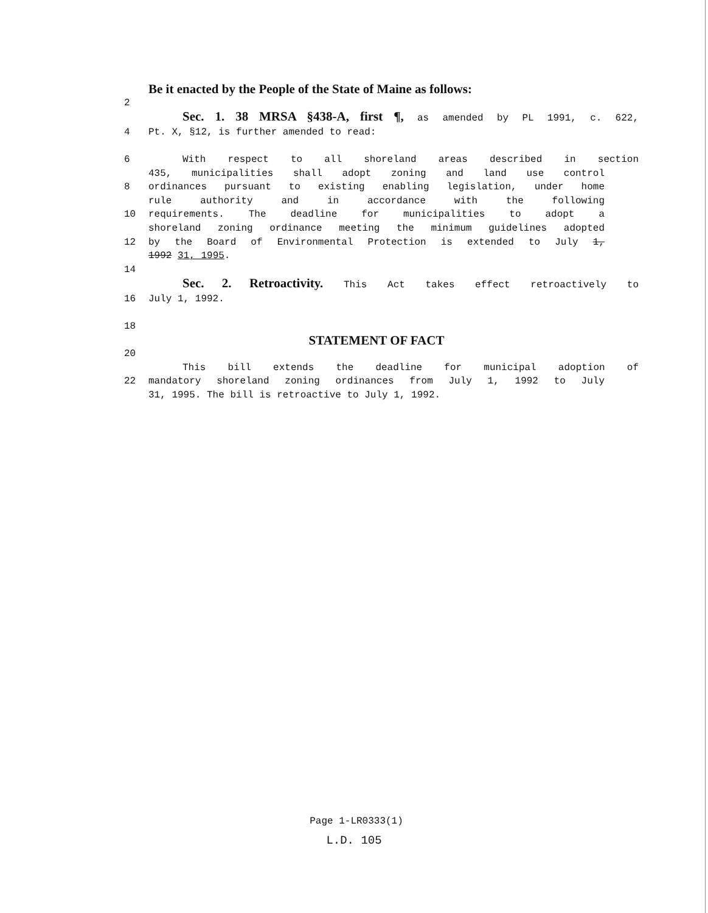Be it enacted by the People of the State of Maine as follows:
2
Sec. 1. 38 MRSA §438-A, first ¶, as amended by PL 1991, c. 622,
4 Pt. X, §12, is further amended to read:
6 With respect to all shoreland areas described in section
435, municipalities shall adopt zoning and land use control
8 ordinances pursuant to existing enabling legislation, under home
rule authority and in accordance with the following
10 requirements. The deadline for municipalities to adopt a
shoreland zoning ordinance meeting the minimum guidelines adopted
12 by the Board of Environmental Protection is extended to July 1,
1992 31, 1995.
14
Sec. 2. Retroactivity. This Act takes effect retroactively to
16 July 1, 1992.
18
STATEMENT OF FACT
20
This bill extends the deadline for municipal adoption of
22 mandatory shoreland zoning ordinances from July 1, 1992 to July
31, 1995. The bill is retroactive to July 1, 1992.
Page 1-LR0333(1)
L.D. 105